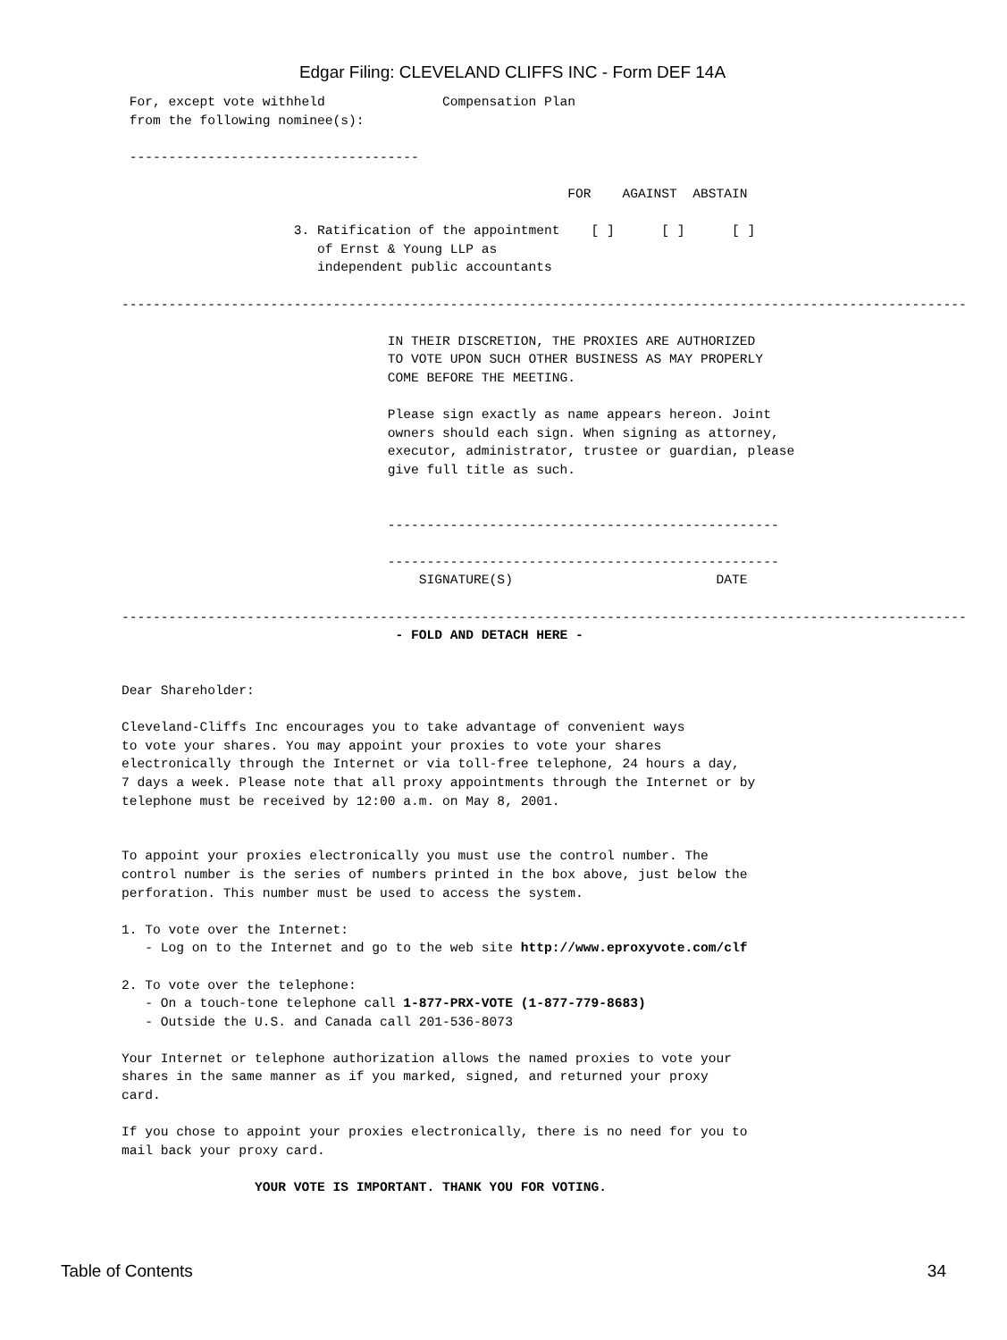Edgar Filing: CLEVELAND CLIFFS INC - Form DEF 14A
 For, except vote withheld               Compensation Plan
 from the following nominee(s):

 -------------------------------------

                                                         FOR    AGAINST  ABSTAIN

                      3. Ratification of the appointment    [ ]      [ ]      [ ]
                         of Ernst & Young LLP as
                         independent public accountants

------------------------------------------------------------------------------------------------------------

                                  IN THEIR DISCRETION, THE PROXIES ARE AUTHORIZED
                                  TO VOTE UPON SUCH OTHER BUSINESS AS MAY PROPERLY
                                  COME BEFORE THE MEETING.

                                  Please sign exactly as name appears hereon. Joint
                                  owners should each sign. When signing as attorney,
                                  executor, administrator, trustee or guardian, please
                                  give full title as such.


                                  --------------------------------------------------

                                  --------------------------------------------------
                                      SIGNATURE(S)                          DATE

------------------------------------------------------------------------------------------------------------
                                   - FOLD AND DETACH HERE -


Dear Shareholder:

Cleveland-Cliffs Inc encourages you to take advantage of convenient ways
to vote your shares. You may appoint your proxies to vote your shares
electronically through the Internet or via toll-free telephone, 24 hours a day,
7 days a week. Please note that all proxy appointments through the Internet or by
telephone must be received by 12:00 a.m. on May 8, 2001.


To appoint your proxies electronically you must use the control number. The
control number is the series of numbers printed in the box above, just below the
perforation. This number must be used to access the system.

1. To vote over the Internet:
   - Log on to the Internet and go to the web site http://www.eproxyvote.com/clf

2. To vote over the telephone:
   - On a touch-tone telephone call 1-877-PRX-VOTE (1-877-779-8683)
   - Outside the U.S. and Canada call 201-536-8073

Your Internet or telephone authorization allows the named proxies to vote your
shares in the same manner as if you marked, signed, and returned your proxy
card.

If you chose to appoint your proxies electronically, there is no need for you to
mail back your proxy card.

                 YOUR VOTE IS IMPORTANT. THANK YOU FOR VOTING.
Table of Contents 34